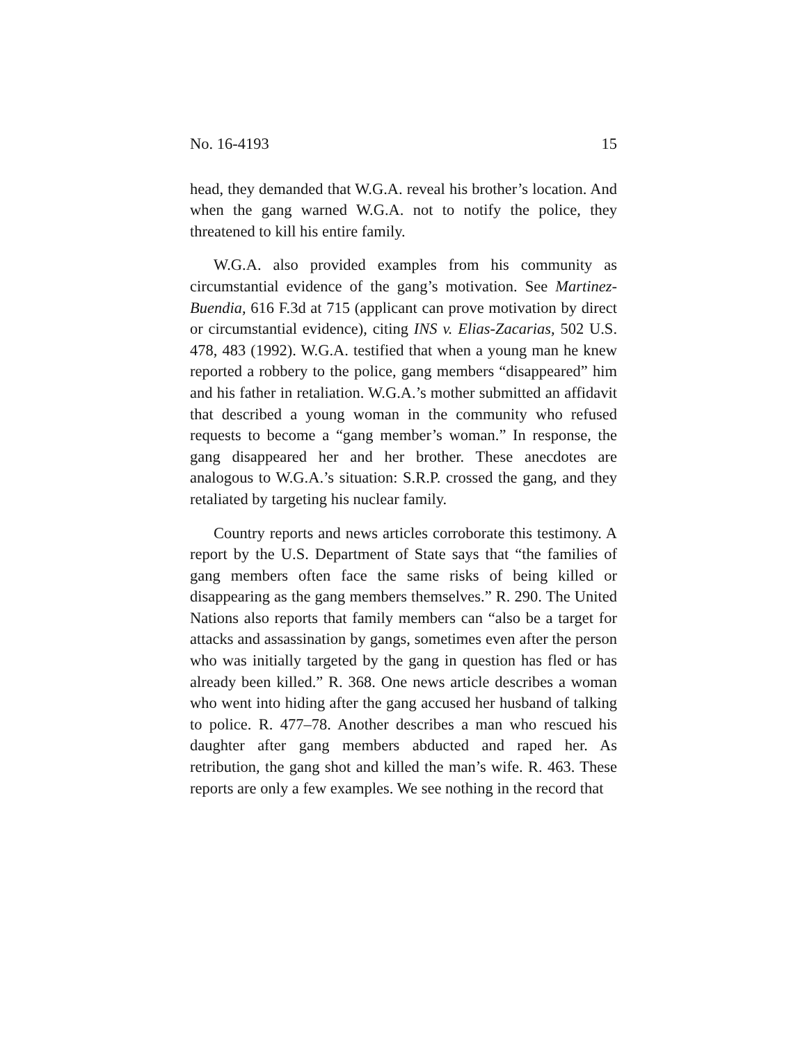No. 16-4193 15
head, they demanded that W.G.A. reveal his brother’s location. And when the gang warned W.G.A. not to notify the police, they threatened to kill his entire family.
W.G.A. also provided examples from his community as circumstantial evidence of the gang’s motivation. See Martinez-Buendia, 616 F.3d at 715 (applicant can prove motivation by direct or circumstantial evidence), citing INS v. Elias-Zacarias, 502 U.S. 478, 483 (1992). W.G.A. testified that when a young man he knew reported a robbery to the police, gang members “disappeared” him and his father in retaliation. W.G.A.’s mother submitted an affidavit that described a young woman in the community who refused requests to become a “gang member’s woman.” In response, the gang disappeared her and her brother. These anecdotes are analogous to W.G.A.’s situation: S.R.P. crossed the gang, and they retaliated by targeting his nuclear family.
Country reports and news articles corroborate this testimony. A report by the U.S. Department of State says that “the families of gang members often face the same risks of being killed or disappearing as the gang members themselves.” R. 290. The United Nations also reports that family members can “also be a target for attacks and assassination by gangs, sometimes even after the person who was initially targeted by the gang in question has fled or has already been killed.” R. 368. One news article describes a woman who went into hiding after the gang accused her husband of talking to police. R. 477–78. Another describes a man who rescued his daughter after gang members abducted and raped her. As retribution, the gang shot and killed the man’s wife. R. 463. These reports are only a few examples. We see nothing in the record that